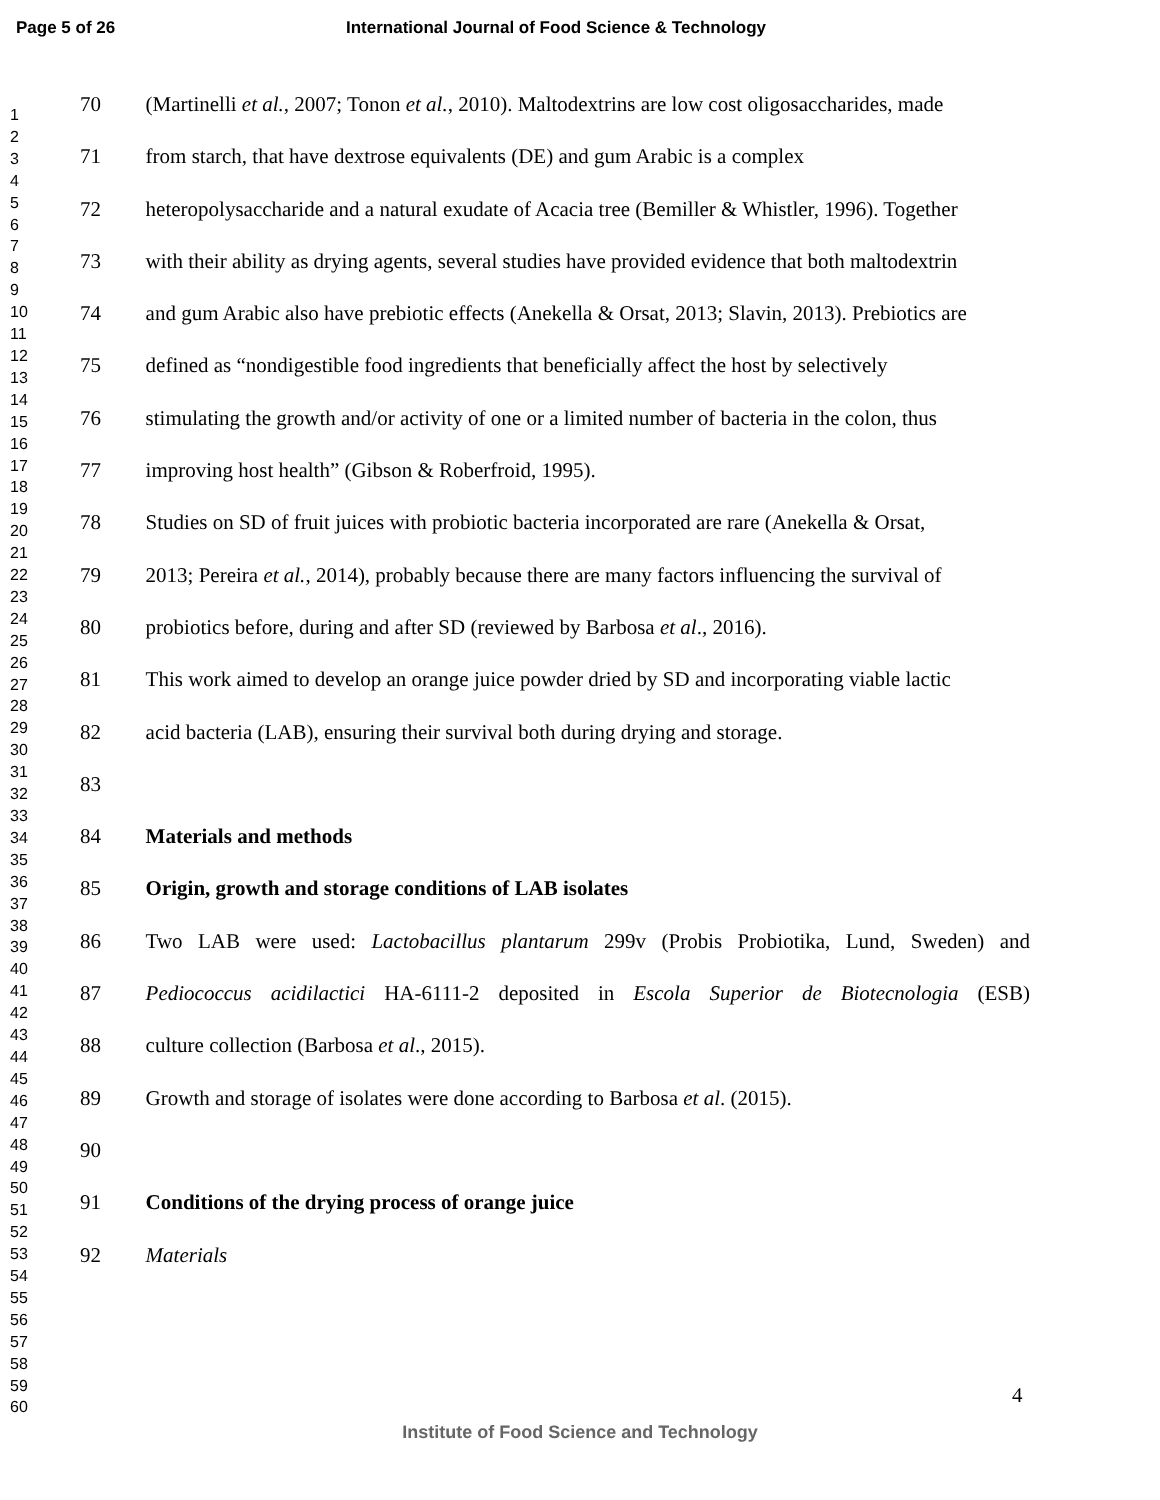Page 5 of 26 International Journal of Food Science & Technology
1
2
3
4
5
6
7
8
9
10
11
12
13
14
15
16
17
18
19
20
21
22
23
24
25
26
27
28
29
30
31
32
33
34
35
36
37
38
39
40
41
42
43
44
45
46
47
48
49
50
51
52
53
54
55
56
57
58
59
60
70 (Martinelli et al., 2007; Tonon et al., 2010). Maltodextrins are low cost oligosaccharides, made
71 from starch, that have dextrose equivalents (DE) and gum Arabic is a complex
72 heteropolysaccharide and a natural exudate of Acacia tree (Bemiller & Whistler, 1996). Together
73 with their ability as drying agents, several studies have provided evidence that both maltodextrin
74 and gum Arabic also have prebiotic effects (Anekella & Orsat, 2013; Slavin, 2013). Prebiotics are
75 defined as “nondigestible food ingredients that beneficially affect the host by selectively
76 stimulating the growth and/or activity of one or a limited number of bacteria in the colon, thus
77 improving host health” (Gibson & Roberfroid, 1995).
78 Studies on SD of fruit juices with probiotic bacteria incorporated are rare (Anekella & Orsat,
79 2013; Pereira et al., 2014), probably because there are many factors influencing the survival of
80 probiotics before, during and after SD (reviewed by Barbosa et al., 2016).
81 This work aimed to develop an orange juice powder dried by SD and incorporating viable lactic
82 acid bacteria (LAB), ensuring their survival both during drying and storage.
83
84 Materials and methods
85 Origin, growth and storage conditions of LAB isolates
86 Two LAB were used: Lactobacillus plantarum 299v (Probis Probiotika, Lund, Sweden) and
87 Pediococcus acidilactici HA-6111-2 deposited in Escola Superior de Biotecnologia (ESB)
88 culture collection (Barbosa et al., 2015).
89 Growth and storage of isolates were done according to Barbosa et al. (2015).
90
91 Conditions of the drying process of orange juice
92 Materials
4
Institute of Food Science and Technology